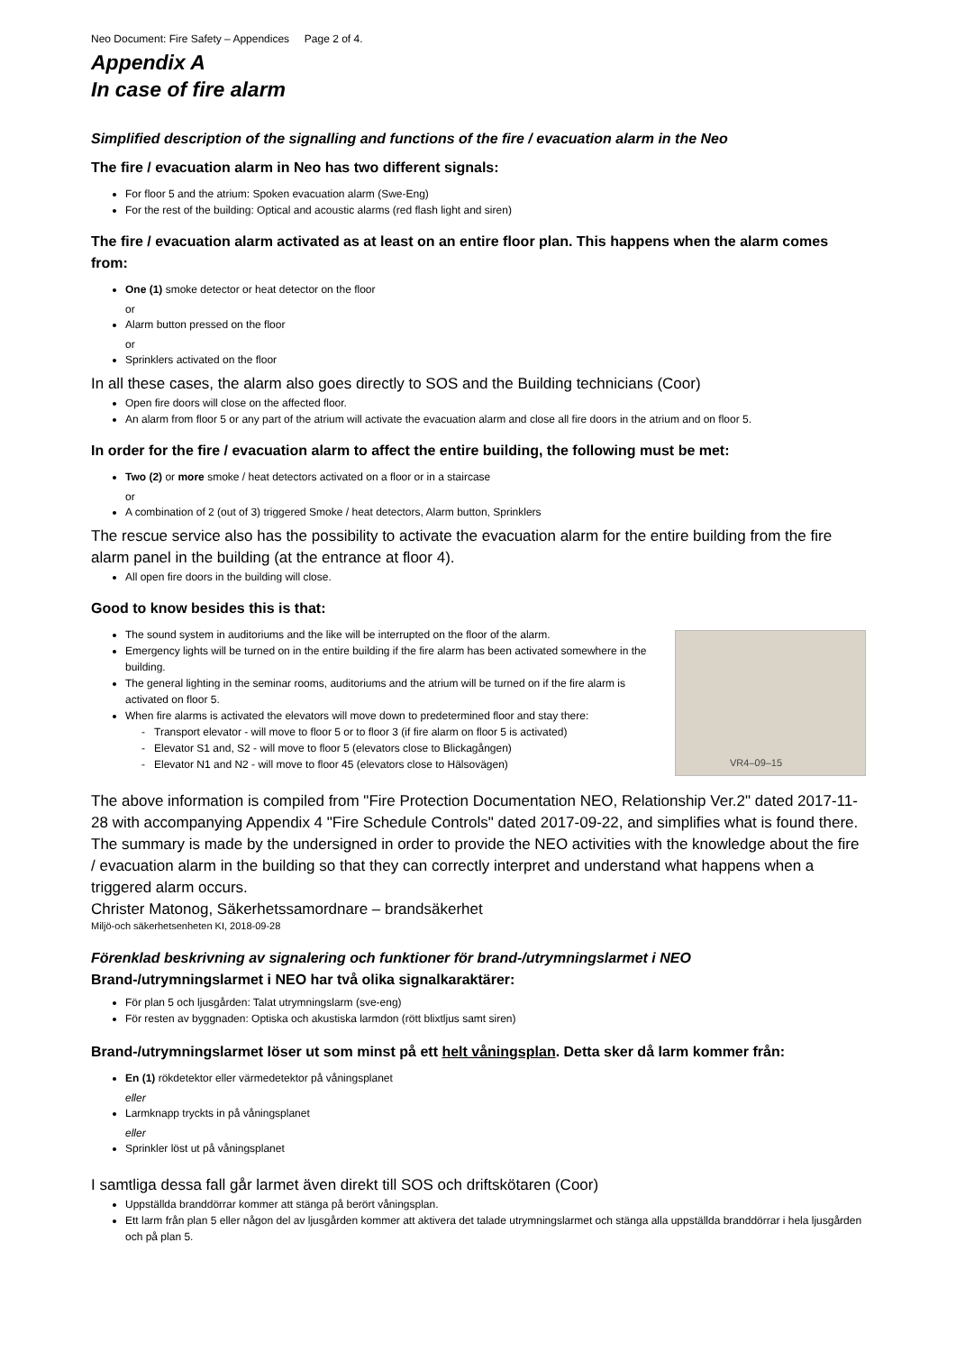Neo Document: Fire Safety – Appendices Page 2 of 4.
Appendix A
In case of fire alarm
Simplified description of the signalling and functions of the fire / evacuation alarm in the Neo
The fire / evacuation alarm in Neo has two different signals:
For floor 5 and the atrium: Spoken evacuation alarm (Swe-Eng)
For the rest of the building: Optical and acoustic alarms (red flash light and siren)
The fire / evacuation alarm activated as at least on an entire floor plan. This happens when the alarm comes from:
One (1) smoke detector or heat detector on the floor
or
Alarm button pressed on the floor
or
Sprinklers activated on the floor
In all these cases, the alarm also goes directly to SOS and the Building technicians (Coor)
Open fire doors will close on the affected floor.
An alarm from floor 5 or any part of the atrium will activate the evacuation alarm and close all fire doors in the atrium and on floor 5.
In order for the fire / evacuation alarm to affect the entire building, the following must be met:
Two (2) or more smoke / heat detectors activated on a floor or in a staircase
or
A combination of 2 (out of 3) triggered Smoke / heat detectors, Alarm button, Sprinklers
The rescue service also has the possibility to activate the evacuation alarm for the entire building from the fire alarm panel in the building (at the entrance at floor 4).
All open fire doors in the building will close.
Good to know besides this is that:
The sound system in auditoriums and the like will be interrupted on the floor of the alarm.
Emergency lights will be turned on in the entire building if the fire alarm has been activated somewhere in the building.
The general lighting in the seminar rooms, auditoriums and the atrium will be turned on if the fire alarm is activated on floor 5.
When fire alarms is activated the elevators will move down to predetermined floor and stay there:
Transport elevator - will move to floor 5 or to floor 3 (if fire alarm on floor 5 is activated)
Elevator S1 and, S2 - will move to floor 5 (elevators close to Blickagången)
Elevator N1 and N2 - will move to floor 45 (elevators close to Hälsovägen)
VR4–09–15
The above information is compiled from "Fire Protection Documentation NEO, Relationship Ver.2" dated 2017-11-28 with accompanying Appendix 4 "Fire Schedule Controls" dated 2017-09-22, and simplifies what is found there.
The summary is made by the undersigned in order to provide the NEO activities with the knowledge about the fire / evacuation alarm in the building so that they can correctly interpret and understand what happens when a triggered alarm occurs.
Christer Matonog, Säkerhetssamordnare – brandsäkerhet
Miljö-och säkerhetsenheten KI, 2018-09-28
Förenklad beskrivning av signalering och funktioner för brand-/utrymningslarmet i NEO
Brand-/utrymningslarmet i NEO har två olika signalkaraktärer:
För plan 5 och ljusgården: Talat utrymningslarm (sve-eng)
För resten av byggnaden: Optiska och akustiska larmdon (rött blixtljus samt siren)
Brand-/utrymningslarmet löser ut som minst på ett helt våningsplan. Detta sker då larm kommer från:
En (1) rökdetektor eller värmedetektor på våningsplanet
eller
Larmknapp tryckts in på våningsplanet
eller
Sprinkler löst ut på våningsplanet
I samtliga dessa fall går larmet även direkt till SOS och driftskötaren (Coor)
Uppställda branddörrar kommer att stänga på berört våningsplan.
Ett larm från plan 5 eller någon del av ljusgården kommer att aktivera det talade utrymningslarmet och stänga alla uppställda branddörrar i hela ljusgården och på plan 5.